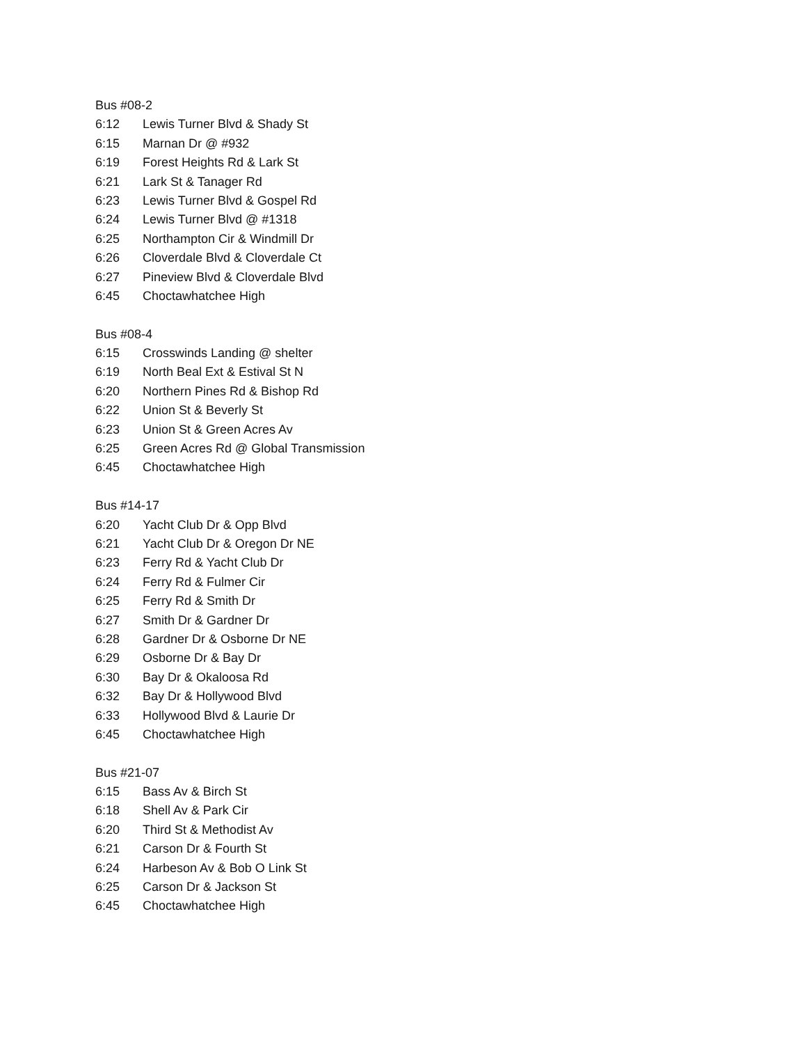Bus #08-2
6:12 Lewis Turner Blvd & Shady St
6:15 Marnan Dr @ #932
6:19 Forest Heights Rd & Lark St
6:21 Lark St & Tanager Rd
6:23 Lewis Turner Blvd & Gospel Rd
6:24 Lewis Turner Blvd @ #1318
6:25 Northampton Cir & Windmill Dr
6:26 Cloverdale Blvd & Cloverdale Ct
6:27 Pineview Blvd & Cloverdale Blvd
6:45 Choctawhatchee High
Bus #08-4
6:15 Crosswinds Landing @ shelter
6:19 North Beal Ext & Estival St N
6:20 Northern Pines Rd & Bishop Rd
6:22 Union St & Beverly St
6:23 Union St & Green Acres Av
6:25 Green Acres Rd @ Global Transmission
6:45 Choctawhatchee High
Bus #14-17
6:20 Yacht Club Dr & Opp Blvd
6:21 Yacht Club Dr & Oregon Dr NE
6:23 Ferry Rd & Yacht Club Dr
6:24 Ferry Rd & Fulmer Cir
6:25 Ferry Rd & Smith Dr
6:27 Smith Dr & Gardner Dr
6:28 Gardner Dr & Osborne Dr NE
6:29 Osborne Dr & Bay Dr
6:30 Bay Dr & Okaloosa Rd
6:32 Bay Dr & Hollywood Blvd
6:33 Hollywood Blvd & Laurie Dr
6:45 Choctawhatchee High
Bus #21-07
6:15 Bass Av & Birch St
6:18 Shell Av & Park Cir
6:20 Third St & Methodist Av
6:21 Carson Dr & Fourth St
6:24 Harbeson Av & Bob O Link St
6:25 Carson Dr & Jackson St
6:45 Choctawhatchee High